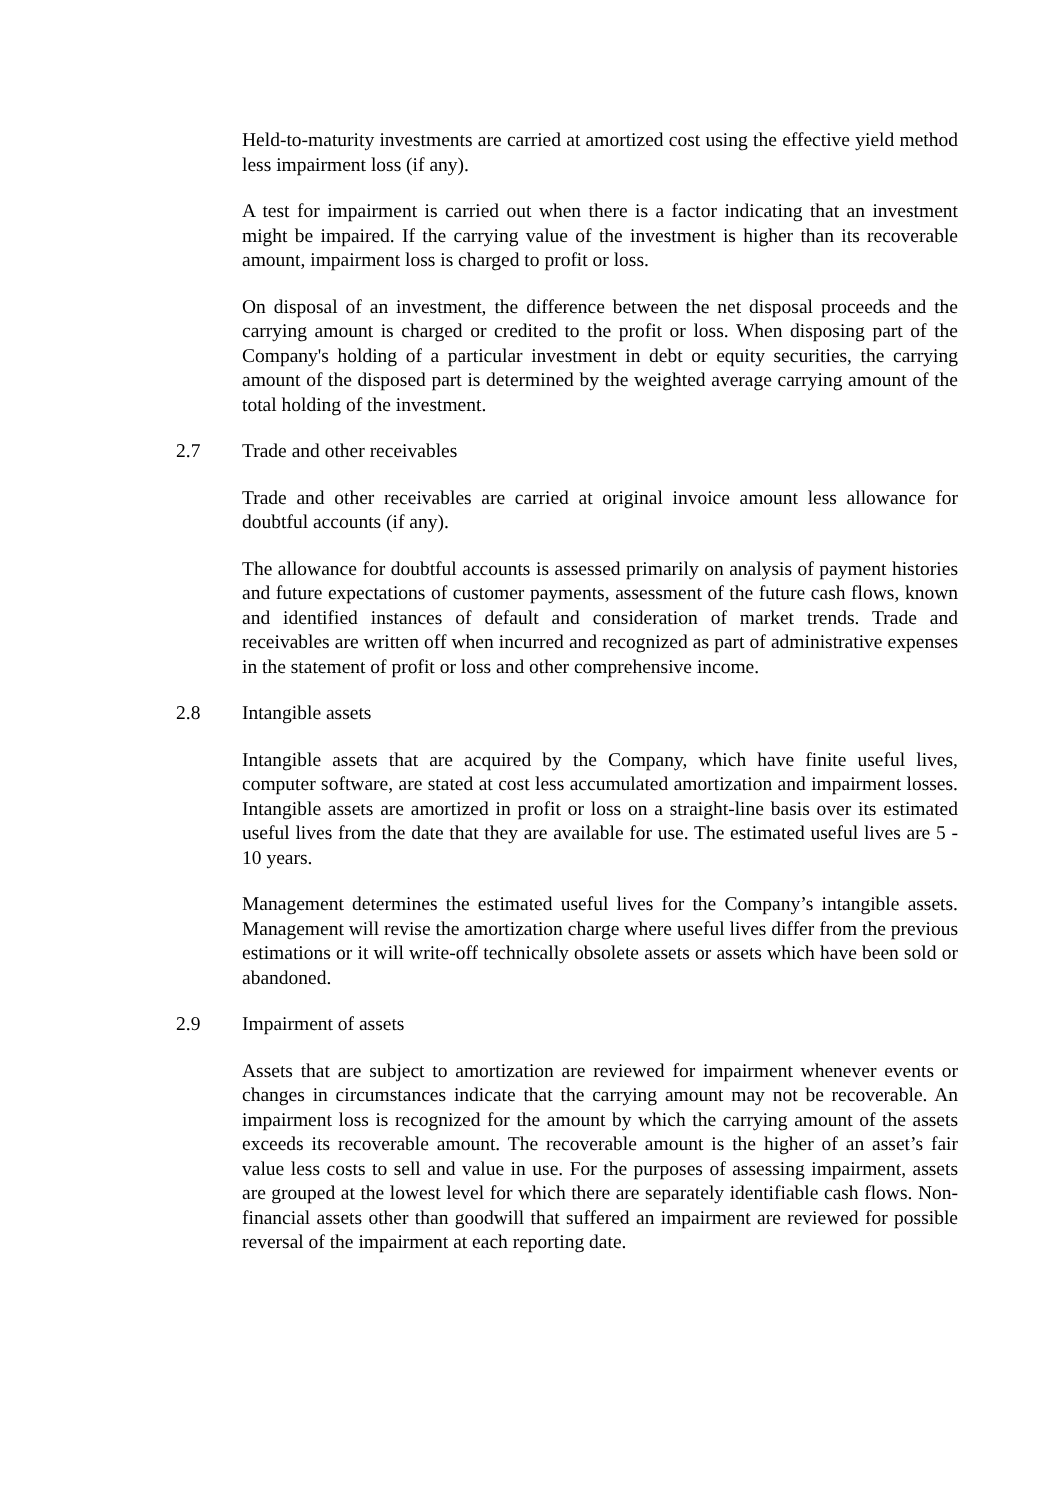Held-to-maturity investments are carried at amortized cost using the effective yield method less impairment loss (if any).
A test for impairment is carried out when there is a factor indicating that an investment might be impaired. If the carrying value of the investment is higher than its recoverable amount, impairment loss is charged to profit or loss.
On disposal of an investment, the difference between the net disposal proceeds and the carrying amount is charged or credited to the profit or loss. When disposing part of the Company's holding of a particular investment in debt or equity securities, the carrying amount of the disposed part is determined by the weighted average carrying amount of the total holding of the investment.
2.7 Trade and other receivables
Trade and other receivables are carried at original invoice amount less allowance for doubtful accounts (if any).
The allowance for doubtful accounts is assessed primarily on analysis of payment histories and future expectations of customer payments, assessment of the future cash flows, known and identified instances of default and consideration of market trends. Trade and receivables are written off when incurred and recognized as part of administrative expenses in the statement of profit or loss and other comprehensive income.
2.8 Intangible assets
Intangible assets that are acquired by the Company, which have finite useful lives, computer software, are stated at cost less accumulated amortization and impairment losses. Intangible assets are amortized in profit or loss on a straight-line basis over its estimated useful lives from the date that they are available for use. The estimated useful lives are 5 - 10 years.
Management determines the estimated useful lives for the Company’s intangible assets. Management will revise the amortization charge where useful lives differ from the previous estimations or it will write-off technically obsolete assets or assets which have been sold or abandoned.
2.9 Impairment of assets
Assets that are subject to amortization are reviewed for impairment whenever events or changes in circumstances indicate that the carrying amount may not be recoverable. An impairment loss is recognized for the amount by which the carrying amount of the assets exceeds its recoverable amount. The recoverable amount is the higher of an asset’s fair value less costs to sell and value in use. For the purposes of assessing impairment, assets are grouped at the lowest level for which there are separately identifiable cash flows. Non-financial assets other than goodwill that suffered an impairment are reviewed for possible reversal of the impairment at each reporting date.